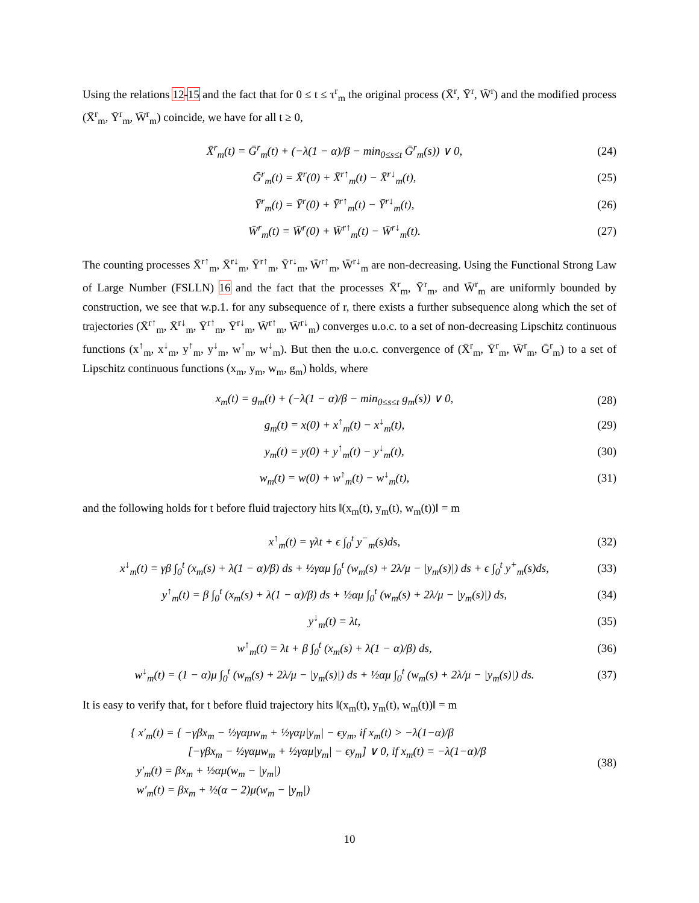Using the relations 12-15 and the fact that for 0 ≤ t ≤ τ<sup>r</sup><sub>m</sub> the original process (X̄<sup>r</sup>, Ȳ<sup>r</sup>, W̄<sup>r</sup>) and the modified process (X̄<sup>r</sup><sub>m</sub>, Ȳ<sup>r</sup><sub>m</sub>, W̄<sup>r</sup><sub>m</sub>) coincide, we have for all t ≥ 0,
X̄<sup>r</sup><sub>m</sub>(t) = Ḡ<sup>r</sup><sub>m</sub>(t) + (−λ(1 − α)/β − min<sub>0≤s≤t</sub> Ḡ<sup>r</sup><sub>m</sub>(s)) ∨ 0, (24)
Ḡ<sup>r</sup><sub>m</sub>(t) = X̄<sup>r</sup>(0) + X̄<sup>r↑</sup><sub>m</sub>(t) − X̄<sup>r↓</sup><sub>m</sub>(t), (25)
Ȳ<sup>r</sup><sub>m</sub>(t) = Ȳ<sup>r</sup>(0) + Ȳ<sup>r↑</sup><sub>m</sub>(t) − Ȳ<sup>r↓</sup><sub>m</sub>(t), (26)
W̄<sup>r</sup><sub>m</sub>(t) = W̄<sup>r</sup>(0) + W̄<sup>r↑</sup><sub>m</sub>(t) − W̄<sup>r↓</sup><sub>m</sub>(t). (27)
The counting processes X̄<sup>r↑</sup><sub>m</sub>, X̄<sup>r↓</sup><sub>m</sub>, Ȳ<sup>r↑</sup><sub>m</sub>, Ȳ<sup>r↓</sup><sub>m</sub>, W̄<sup>r↑</sup><sub>m</sub>, W̄<sup>r↓</sup><sub>m</sub> are non-decreasing. Using the Functional Strong Law of Large Number (FSLLN) 16 and the fact that the processes X̄<sup>r</sup><sub>m</sub>, Ȳ<sup>r</sup><sub>m</sub>, and W̄<sup>r</sup><sub>m</sub> are uniformly bounded by construction, we see that w.p.1. for any subsequence of r, there exists a further subsequence along which the set of trajectories (X̄<sup>r↑</sup><sub>m</sub>, X̄<sup>r↓</sup><sub>m</sub>, Ȳ<sup>r↑</sup><sub>m</sub>, Ȳ<sup>r↓</sup><sub>m</sub>, W̄<sup>r↑</sup><sub>m</sub>, W̄<sup>r↓</sup><sub>m</sub>) converges u.o.c. to a set of non-decreasing Lipschitz continuous functions (x<sup>↑</sup><sub>m</sub>, x<sup>↓</sup><sub>m</sub>, y<sup>↑</sup><sub>m</sub>, y<sup>↓</sup><sub>m</sub>, w<sup>↑</sup><sub>m</sub>, w<sup>↓</sup><sub>m</sub>). But then the u.o.c. convergence of (X̄<sup>r</sup><sub>m</sub>, Ȳ<sup>r</sup><sub>m</sub>, W̄<sup>r</sup><sub>m</sub>, Ḡ<sup>r</sup><sub>m</sub>) to a set of Lipschitz continuous functions (x<sub>m</sub>, y<sub>m</sub>, w<sub>m</sub>, g<sub>m</sub>) holds, where
x<sub>m</sub>(t) = g<sub>m</sub>(t) + (−λ(1 − α)/β − min<sub>0≤s≤t</sub> g<sub>m</sub>(s)) ∨ 0, (28)
g<sub>m</sub>(t) = x(0) + x<sup>↑</sup><sub>m</sub>(t) − x<sup>↓</sup><sub>m</sub>(t), (29)
y<sub>m</sub>(t) = y(0) + y<sup>↑</sup><sub>m</sub>(t) − y<sup>↓</sup><sub>m</sub>(t), (30)
w<sub>m</sub>(t) = w(0) + w<sup>↑</sup><sub>m</sub>(t) − w<sup>↓</sup><sub>m</sub>(t), (31)
and the following holds for t before fluid trajectory hits ‖(x<sub>m</sub>(t), y<sub>m</sub>(t), w<sub>m</sub>(t))‖ = m
x<sup>↑</sup><sub>m</sub>(t) = γλt + ϵ ∫<sub>0</sub><sup>t</sup> y<sup>−</sup><sub>m</sub>(s)ds, (32)
x<sup>↓</sup><sub>m</sub>(t) = γβ ∫<sub>0</sub><sup>t</sup> (x<sub>m</sub>(s) + λ(1 − α)/β) ds + ½γαμ ∫<sub>0</sub><sup>t</sup> (w<sub>m</sub>(s) + 2λ/μ − |y<sub>m</sub>(s)|) ds + ϵ ∫<sub>0</sub><sup>t</sup> y<sup>+</sup><sub>m</sub>(s)ds, (33)
y<sup>↑</sup><sub>m</sub>(t) = β ∫<sub>0</sub><sup>t</sup> (x<sub>m</sub>(s) + λ(1 − α)/β) ds + ½αμ ∫<sub>0</sub><sup>t</sup> (w<sub>m</sub>(s) + 2λ/μ − |y<sub>m</sub>(s)|) ds, (34)
y<sup>↓</sup><sub>m</sub>(t) = λt, (35)
w<sup>↑</sup><sub>m</sub>(t) = λt + β ∫<sub>0</sub><sup>t</sup> (x<sub>m</sub>(s) + λ(1 − α)/β) ds, (36)
w<sup>↓</sup><sub>m</sub>(t) = (1 − α)μ ∫<sub>0</sub><sup>t</sup> (w<sub>m</sub>(s) + 2λ/μ − |y<sub>m</sub>(s)|) ds + ½αμ ∫<sub>0</sub><sup>t</sup> (w<sub>m</sub>(s) + 2λ/μ − |y<sub>m</sub>(s)|) ds. (37)
It is easy to verify that, for t before fluid trajectory hits ‖(x<sub>m</sub>(t), y<sub>m</sub>(t), w<sub>m</sub>(t))‖ = m
{ x′<sub>m</sub>(t) = { −γβx<sub>m</sub> − ½γαμw<sub>m</sub> + ½γαμ|y<sub>m</sub>| − ϵy<sub>m</sub>, if x<sub>m</sub>(t) > −λ(1−α)/β
[−γβx<sub>m</sub> − ½γαμw<sub>m</sub> + ½γαμ|y<sub>m</sub>| − ϵy<sub>m</sub>] ∨ 0, if x<sub>m</sub>(t) = −λ(1−α)/β
y′<sub>m</sub>(t) = βx<sub>m</sub> + ½αμ(w<sub>m</sub> − |y<sub>m</sub>|)
w′<sub>m</sub>(t) = βx<sub>m</sub> + ½(α − 2)μ(w<sub>m</sub> − |y<sub>m</sub>|) (38)
10